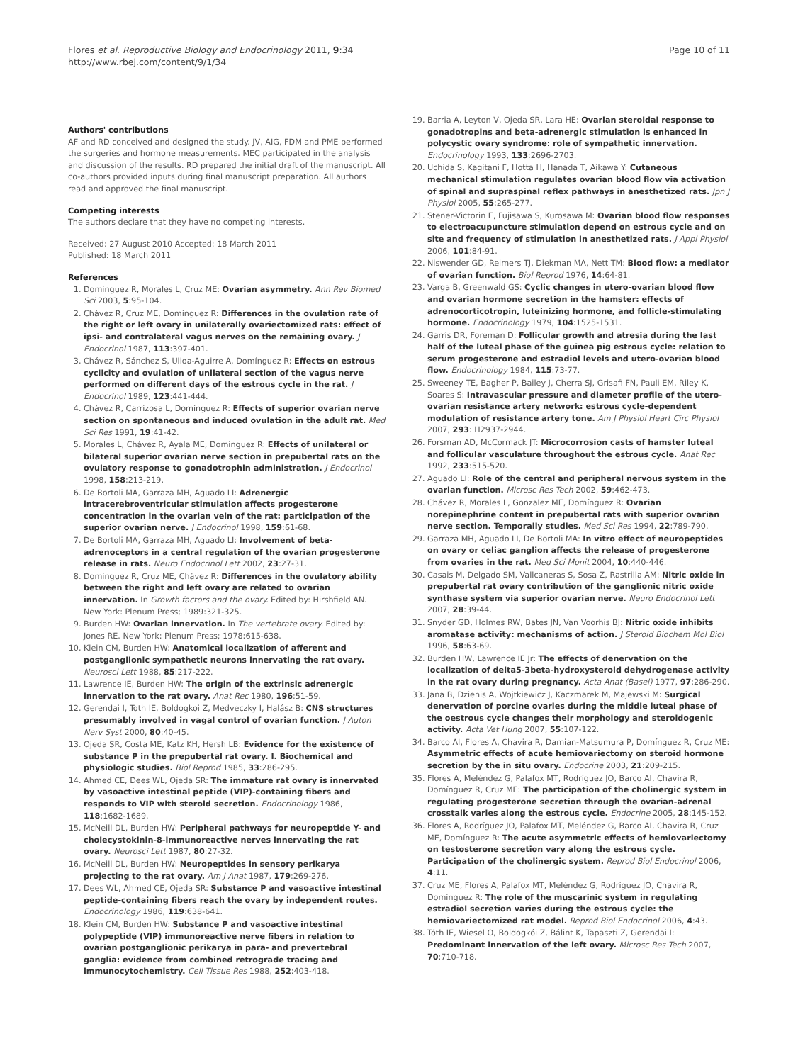Flores et al. Reproductive Biology and Endocrinology 2011, 9:34
http://www.rbej.com/content/9/1/34
Page 10 of 11
Authors' contributions
AF and RD conceived and designed the study. JV, AIG, FDM and PME performed the surgeries and hormone measurements. MEC participated in the analysis and discussion of the results. RD prepared the initial draft of the manuscript. All co-authors provided inputs during final manuscript preparation. All authors read and approved the final manuscript.
Competing interests
The authors declare that they have no competing interests.
Received: 27 August 2010 Accepted: 18 March 2011
Published: 18 March 2011
References
1. Domínguez R, Morales L, Cruz ME: Ovarian asymmetry. Ann Rev Biomed Sci 2003, 5:95-104.
2. Chávez R, Cruz ME, Domínguez R: Differences in the ovulation rate of the right or left ovary in unilaterally ovariectomized rats: effect of ipsi- and contralateral vagus nerves on the remaining ovary. J Endocrinol 1987, 113:397-401.
3. Chávez R, Sánchez S, Ulloa-Aguirre A, Domínguez R: Effects on estrous cyclicity and ovulation of unilateral section of the vagus nerve performed on different days of the estrous cycle in the rat. J Endocrinol 1989, 123:441-444.
4. Chávez R, Carrizosa L, Domínguez R: Effects of superior ovarian nerve section on spontaneous and induced ovulation in the adult rat. Med Sci Res 1991, 19:41-42.
5. Morales L, Chávez R, Ayala ME, Domínguez R: Effects of unilateral or bilateral superior ovarian nerve section in prepubertal rats on the ovulatory response to gonadotrophin administration. J Endocrinol 1998, 158:213-219.
6. De Bortoli MA, Garraza MH, Aguado LI: Adrenergic intracerebroventricular stimulation affects progesterone concentration in the ovarian vein of the rat: participation of the superior ovarian nerve. J Endocrinol 1998, 159:61-68.
7. De Bortoli MA, Garraza MH, Aguado LI: Involvement of beta-adrenoceptors in a central regulation of the ovarian progesterone release in rats. Neuro Endocrinol Lett 2002, 23:27-31.
8. Domínguez R, Cruz ME, Chávez R: Differences in the ovulatory ability between the right and left ovary are related to ovarian innervation. In Growth factors and the ovary. Edited by: Hirshfield AN. New York: Plenum Press; 1989:321-325.
9. Burden HW: Ovarian innervation. In The vertebrate ovary. Edited by: Jones RE. New York: Plenum Press; 1978:615-638.
10. Klein CM, Burden HW: Anatomical localization of afferent and postganglionic sympathetic neurons innervating the rat ovary. Neurosci Lett 1988, 85:217-222.
11. Lawrence IE, Burden HW: The origin of the extrinsic adrenergic innervation to the rat ovary. Anat Rec 1980, 196:51-59.
12. Gerendai I, Toth IE, Boldogkoi Z, Medveczky I, Halász B: CNS structures presumably involved in vagal control of ovarian function. J Auton Nerv Syst 2000, 80:40-45.
13. Ojeda SR, Costa ME, Katz KH, Hersh LB: Evidence for the existence of substance P in the prepubertal rat ovary. I. Biochemical and physiologic studies. Biol Reprod 1985, 33:286-295.
14. Ahmed CE, Dees WL, Ojeda SR: The immature rat ovary is innervated by vasoactive intestinal peptide (VIP)-containing fibers and responds to VIP with steroid secretion. Endocrinology 1986, 118:1682-1689.
15. McNeill DL, Burden HW: Peripheral pathways for neuropeptide Y- and cholecystokinin-8-immunoreactive nerves innervating the rat ovary. Neurosci Lett 1987, 80:27-32.
16. McNeill DL, Burden HW: Neuropeptides in sensory perikarya projecting to the rat ovary. Am J Anat 1987, 179:269-276.
17. Dees WL, Ahmed CE, Ojeda SR: Substance P and vasoactive intestinal peptide-containing fibers reach the ovary by independent routes. Endocrinology 1986, 119:638-641.
18. Klein CM, Burden HW: Substance P and vasoactive intestinal polypeptide (VIP) immunoreactive nerve fibers in relation to ovarian postganglionic perikarya in para- and prevertebral ganglia: evidence from combined retrograde tracing and immunocytochemistry. Cell Tissue Res 1988, 252:403-418.
19. Barria A, Leyton V, Ojeda SR, Lara HE: Ovarian steroidal response to gonadotropins and beta-adrenergic stimulation is enhanced in polycystic ovary syndrome: role of sympathetic innervation. Endocrinology 1993, 133:2696-2703.
20. Uchida S, Kagitani F, Hotta H, Hanada T, Aikawa Y: Cutaneous mechanical stimulation regulates ovarian blood flow via activation of spinal and supraspinal reflex pathways in anesthetized rats. Jpn J Physiol 2005, 55:265-277.
21. Stener-Victorin E, Fujisawa S, Kurosawa M: Ovarian blood flow responses to electroacupuncture stimulation depend on estrous cycle and on site and frequency of stimulation in anesthetized rats. J Appl Physiol 2006, 101:84-91.
22. Niswender GD, Reimers TJ, Diekman MA, Nett TM: Blood flow: a mediator of ovarian function. Biol Reprod 1976, 14:64-81.
23. Varga B, Greenwald GS: Cyclic changes in utero-ovarian blood flow and ovarian hormone secretion in the hamster: effects of adrenocorticotropin, luteinizing hormone, and follicle-stimulating hormone. Endocrinology 1979, 104:1525-1531.
24. Garris DR, Foreman D: Follicular growth and atresia during the last half of the luteal phase of the guinea pig estrous cycle: relation to serum progesterone and estradiol levels and utero-ovarian blood flow. Endocrinology 1984, 115:73-77.
25. Sweeney TE, Bagher P, Bailey J, Cherra SJ, Grisafi FN, Pauli EM, Riley K, Soares S: Intravascular pressure and diameter profile of the utero-ovarian resistance artery network: estrous cycle-dependent modulation of resistance artery tone. Am J Physiol Heart Circ Physiol 2007, 293: H2937-2944.
26. Forsman AD, McCormack JT: Microcorrosion casts of hamster luteal and follicular vasculature throughout the estrous cycle. Anat Rec 1992, 233:515-520.
27. Aguado LI: Role of the central and peripheral nervous system in the ovarian function. Microsc Res Tech 2002, 59:462-473.
28. Chávez R, Morales L, Gonzalez ME, Domínguez R: Ovarian norepinephrine content in prepubertal rats with superior ovarian nerve section. Temporally studies. Med Sci Res 1994, 22:789-790.
29. Garraza MH, Aguado LI, De Bortoli MA: In vitro effect of neuropeptides on ovary or celiac ganglion affects the release of progesterone from ovaries in the rat. Med Sci Monit 2004, 10:440-446.
30. Casais M, Delgado SM, Vallcaneras S, Sosa Z, Rastrilla AM: Nitric oxide in prepubertal rat ovary contribution of the ganglionic nitric oxide synthase system via superior ovarian nerve. Neuro Endocrinol Lett 2007, 28:39-44.
31. Snyder GD, Holmes RW, Bates JN, Van Voorhis BJ: Nitric oxide inhibits aromatase activity: mechanisms of action. J Steroid Biochem Mol Biol 1996, 58:63-69.
32. Burden HW, Lawrence IE Jr: The effects of denervation on the localization of delta5-3beta-hydroxysteroid dehydrogenase activity in the rat ovary during pregnancy. Acta Anat (Basel) 1977, 97:286-290.
33. Jana B, Dzienis A, Wojtkiewicz J, Kaczmarek M, Majewski M: Surgical denervation of porcine ovaries during the middle luteal phase of the oestrous cycle changes their morphology and steroidogenic activity. Acta Vet Hung 2007, 55:107-122.
34. Barco AI, Flores A, Chavira R, Damian-Matsumura P, Domínguez R, Cruz ME: Asymmetric effects of acute hemiovariectomy on steroid hormone secretion by the in situ ovary. Endocrine 2003, 21:209-215.
35. Flores A, Meléndez G, Palafox MT, Rodríguez JO, Barco AI, Chavira R, Domínguez R, Cruz ME: The participation of the cholinergic system in regulating progesterone secretion through the ovarian-adrenal crosstalk varies along the estrous cycle. Endocrine 2005, 28:145-152.
36. Flores A, Rodríguez JO, Palafox MT, Meléndez G, Barco AI, Chavira R, Cruz ME, Domínguez R: The acute asymmetric effects of hemiovariectomy on testosterone secretion vary along the estrous cycle. Participation of the cholinergic system. Reprod Biol Endocrinol 2006, 4:11.
37. Cruz ME, Flores A, Palafox MT, Meléndez G, Rodríguez JO, Chavira R, Domínguez R: The role of the muscarinic system in regulating estradiol secretion varies during the estrous cycle: the hemiovariectomized rat model. Reprod Biol Endocrinol 2006, 4:43.
38. Tóth IE, Wiesel O, Boldogkói Z, Bálint K, Tapaszti Z, Gerendai I: Predominant innervation of the left ovary. Microsc Res Tech 2007, 70:710-718.